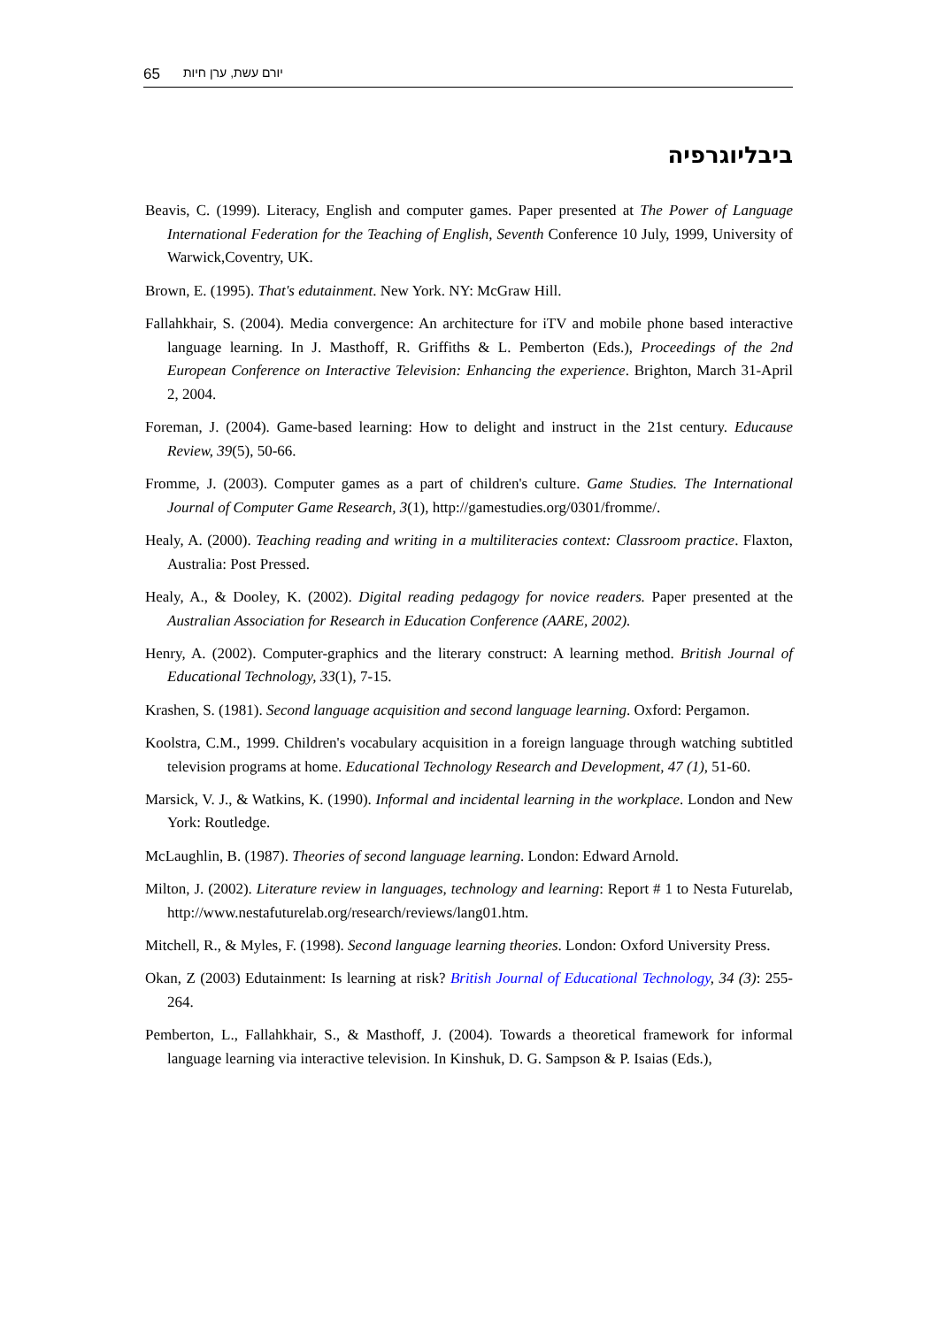65 יורם עשת, ערן חיות
ביבליוגרפיה
Beavis, C. (1999). Literacy, English and computer games. Paper presented at The Power of Language International Federation for the Teaching of English, Seventh Conference 10 July, 1999, University of Warwick,Coventry, UK.
Brown, E. (1995). That's edutainment. New York. NY: McGraw Hill.
Fallahkhair, S. (2004). Media convergence: An architecture for iTV and mobile phone based interactive language learning. In J. Masthoff, R. Griffiths & L. Pemberton (Eds.), Proceedings of the 2nd European Conference on Interactive Television: Enhancing the experience. Brighton, March 31-April 2, 2004.
Foreman, J. (2004). Game-based learning: How to delight and instruct in the 21st century. Educause Review, 39(5), 50-66.
Fromme, J. (2003). Computer games as a part of children's culture. Game Studies. The International Journal of Computer Game Research, 3(1), http://gamestudies.org/0301/fromme/.
Healy, A. (2000). Teaching reading and writing in a multiliteracies context: Classroom practice. Flaxton, Australia: Post Pressed.
Healy, A., & Dooley, K. (2002). Digital reading pedagogy for novice readers. Paper presented at the Australian Association for Research in Education Conference (AARE, 2002).
Henry, A. (2002). Computer-graphics and the literary construct: A learning method. British Journal of Educational Technology, 33(1), 7-15.
Krashen, S. (1981). Second language acquisition and second language learning. Oxford: Pergamon.
Koolstra, C.M., 1999. Children's vocabulary acquisition in a foreign language through watching subtitled television programs at home. Educational Technology Research and Development, 47 (1), 51-60.
Marsick, V. J., & Watkins, K. (1990). Informal and incidental learning in the workplace. London and New York: Routledge.
McLaughlin, B. (1987). Theories of second language learning. London: Edward Arnold.
Milton, J. (2002). Literature review in languages, technology and learning: Report # 1 to Nesta Futurelab, http://www.nestafuturelab.org/research/reviews/lang01.htm.
Mitchell, R., & Myles, F. (1998). Second language learning theories. London: Oxford University Press.
Okan, Z (2003) Edutainment: Is learning at risk? British Journal of Educational Technology, 34 (3): 255-264.
Pemberton, L., Fallahkhair, S., & Masthoff, J. (2004). Towards a theoretical framework for informal language learning via interactive television. In Kinshuk, D. G. Sampson & P. Isaias (Eds.),